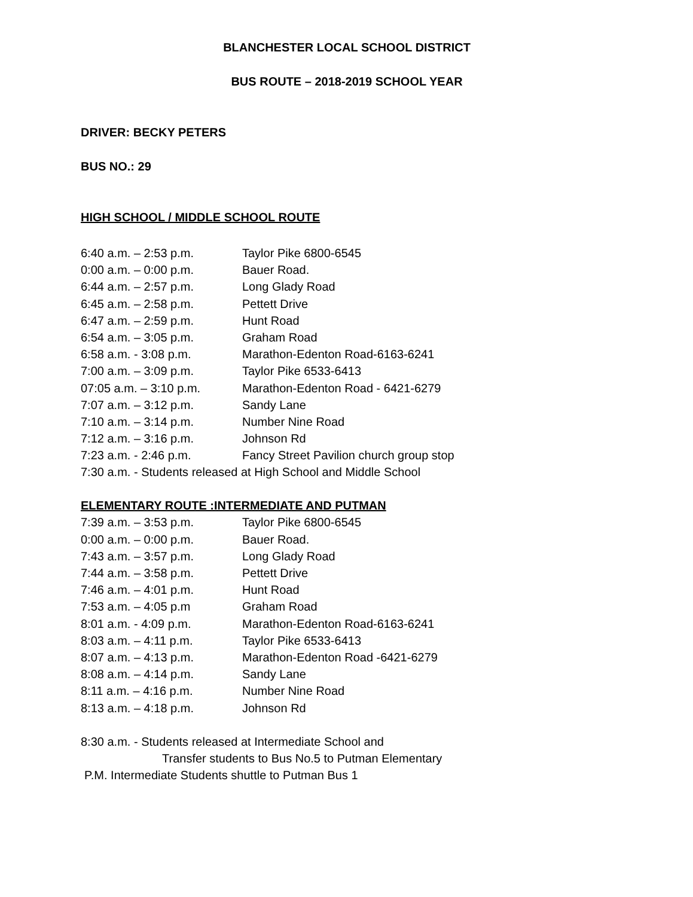BLANCHESTER LOCAL SCHOOL DISTRICT
BUS ROUTE – 2018-2019 SCHOOL YEAR
DRIVER: BECKY PETERS
BUS NO.: 29
HIGH SCHOOL / MIDDLE SCHOOL ROUTE
6:40 a.m. – 2:53 p.m. Taylor Pike 6800-6545
0:00 a.m. – 0:00 p.m. Bauer Road.
6:44 a.m. – 2:57 p.m. Long Glady Road
6:45 a.m. – 2:58 p.m. Pettett Drive
6:47 a.m. – 2:59 p.m. Hunt Road
6:54 a.m. – 3:05 p.m. Graham Road
6:58 a.m. - 3:08 p.m. Marathon-Edenton Road-6163-6241
7:00 a.m. – 3:09 p.m. Taylor Pike 6533-6413
07:05 a.m. – 3:10 p.m. Marathon-Edenton Road - 6421-6279
7:07 a.m. – 3:12 p.m. Sandy Lane
7:10 a.m. – 3:14 p.m. Number Nine Road
7:12 a.m. – 3:16 p.m. Johnson Rd
7:23 a.m. - 2:46 p.m. Fancy Street Pavilion church group stop
7:30 a.m. - Students released at High School and Middle School
ELEMENTARY ROUTE :INTERMEDIATE AND PUTMAN
7:39 a.m. – 3:53 p.m. Taylor Pike 6800-6545
0:00 a.m. – 0:00 p.m. Bauer Road.
7:43 a.m. – 3:57 p.m. Long Glady Road
7:44 a.m. – 3:58 p.m. Pettett Drive
7:46 a.m. – 4:01 p.m. Hunt Road
7:53 a.m. – 4:05 p.m Graham Road
8:01 a.m. - 4:09 p.m. Marathon-Edenton Road-6163-6241
8:03 a.m. – 4:11 p.m. Taylor Pike 6533-6413
8:07 a.m. – 4:13 p.m. Marathon-Edenton Road -6421-6279
8:08 a.m. – 4:14 p.m. Sandy Lane
8:11 a.m. – 4:16 p.m. Number Nine Road
8:13 a.m. – 4:18 p.m. Johnson Rd
8:30 a.m. - Students released at Intermediate School and
Transfer students to Bus No.5 to Putman Elementary
P.M. Intermediate Students shuttle to Putman Bus 1